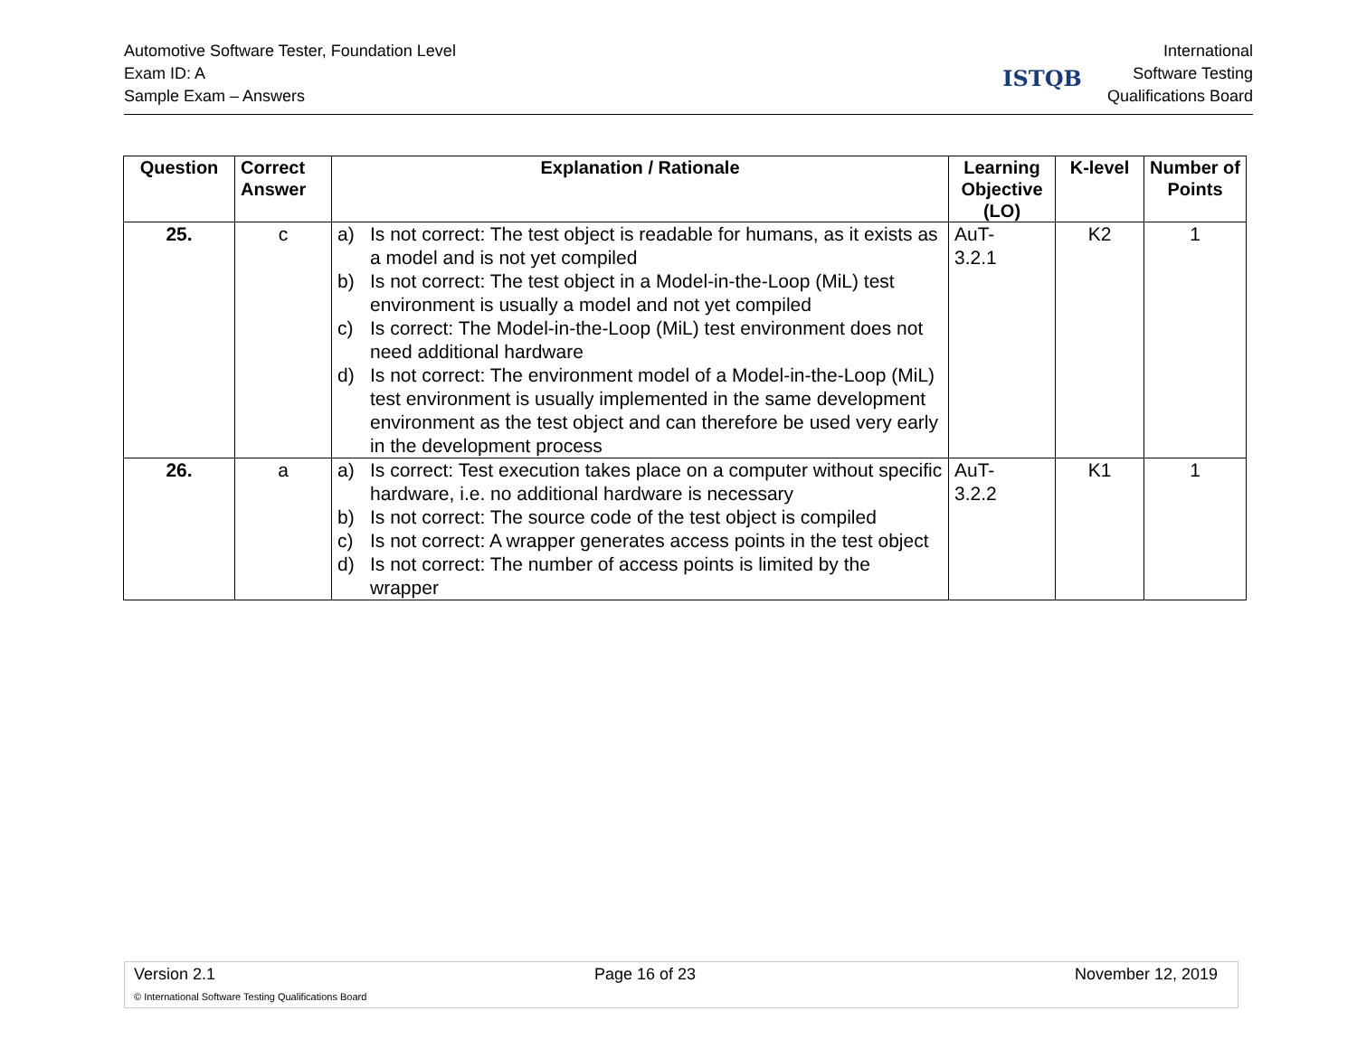Automotive Software Tester, Foundation Level
Exam ID: A
Sample Exam – Answers
ISTQB
International
Software Testing
Qualifications Board
| Question | Correct Answer | Explanation / Rationale | Learning Objective (LO) | K-level | Number of Points |
| --- | --- | --- | --- | --- | --- |
| 25. | c | a) Is not correct: The test object is readable for humans, as it exists as a model and is not yet compiled b) Is not correct: The test object in a Model-in-the-Loop (MiL) test environment is usually a model and not yet compiled c) Is correct: The Model-in-the-Loop (MiL) test environment does not need additional hardware d) Is not correct: The environment model of a Model-in-the-Loop (MiL) test environment is usually implemented in the same development environment as the test object and can therefore be used very early in the development process | AuT- 3.2.1 | K2 | 1 |
| 26. | a | a) Is correct: Test execution takes place on a computer without specific hardware, i.e. no additional hardware is necessary b) Is not correct: The source code of the test object is compiled c) Is not correct: A wrapper generates access points in the test object d) Is not correct: The number of access points is limited by the wrapper | AuT- 3.2.2 | K1 | 1 |
Version 2.1 Page 16 of 23 November 12, 2019
© International Software Testing Qualifications Board